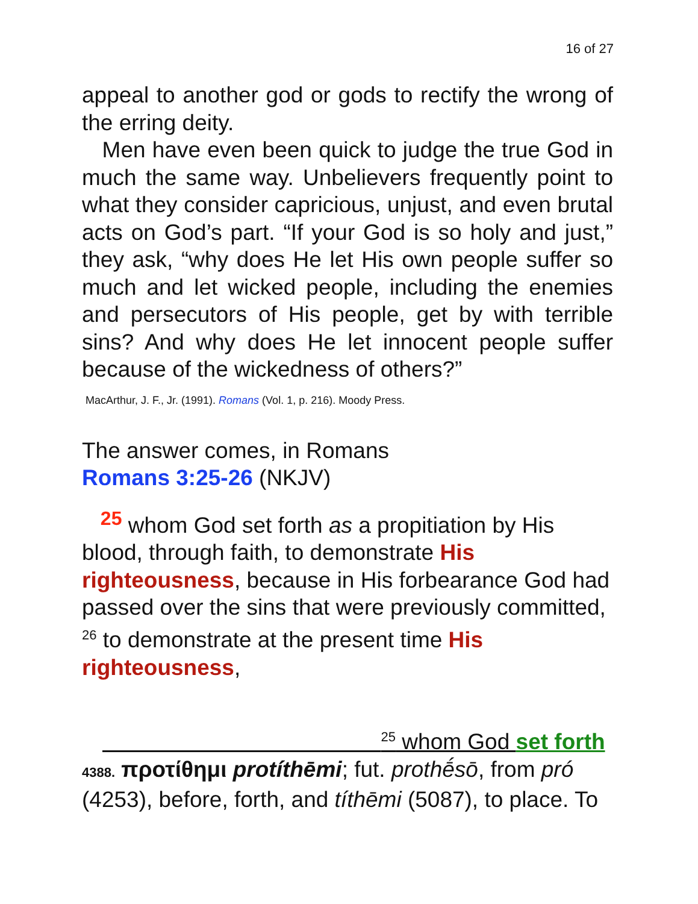16 of 27
appeal to another god or gods to rectify the wrong of the erring deity.
Men have even been quick to judge the true God in much the same way. Unbelievers frequently point to what they consider capricious, unjust, and even brutal acts on God’s part. “If your God is so holy and just,” they ask, “why does He let His own people suffer so much and let wicked people, including the enemies and persecutors of His people, get by with terrible sins? And why does He let innocent people suffer because of the wickedness of others?”
MacArthur, J. F., Jr. (1991). Romans (Vol. 1, p. 216). Moody Press.
The answer comes, in Romans
Romans 3:25-26 (NKJV)
<sup>25</sup> whom God set forth as a propitiation by His blood, through faith, to demonstrate His righteousness, because in His forbearance God had passed over the sins that were previously committed, <sup>26</sup> to demonstrate at the present time His righteousness,
<sup>25</sup> whom God set forth
4388. προτίθημι protíthēmi; fut. prothḗsō, from pró (4253), before, forth, and títhēmi (5087), to place. To